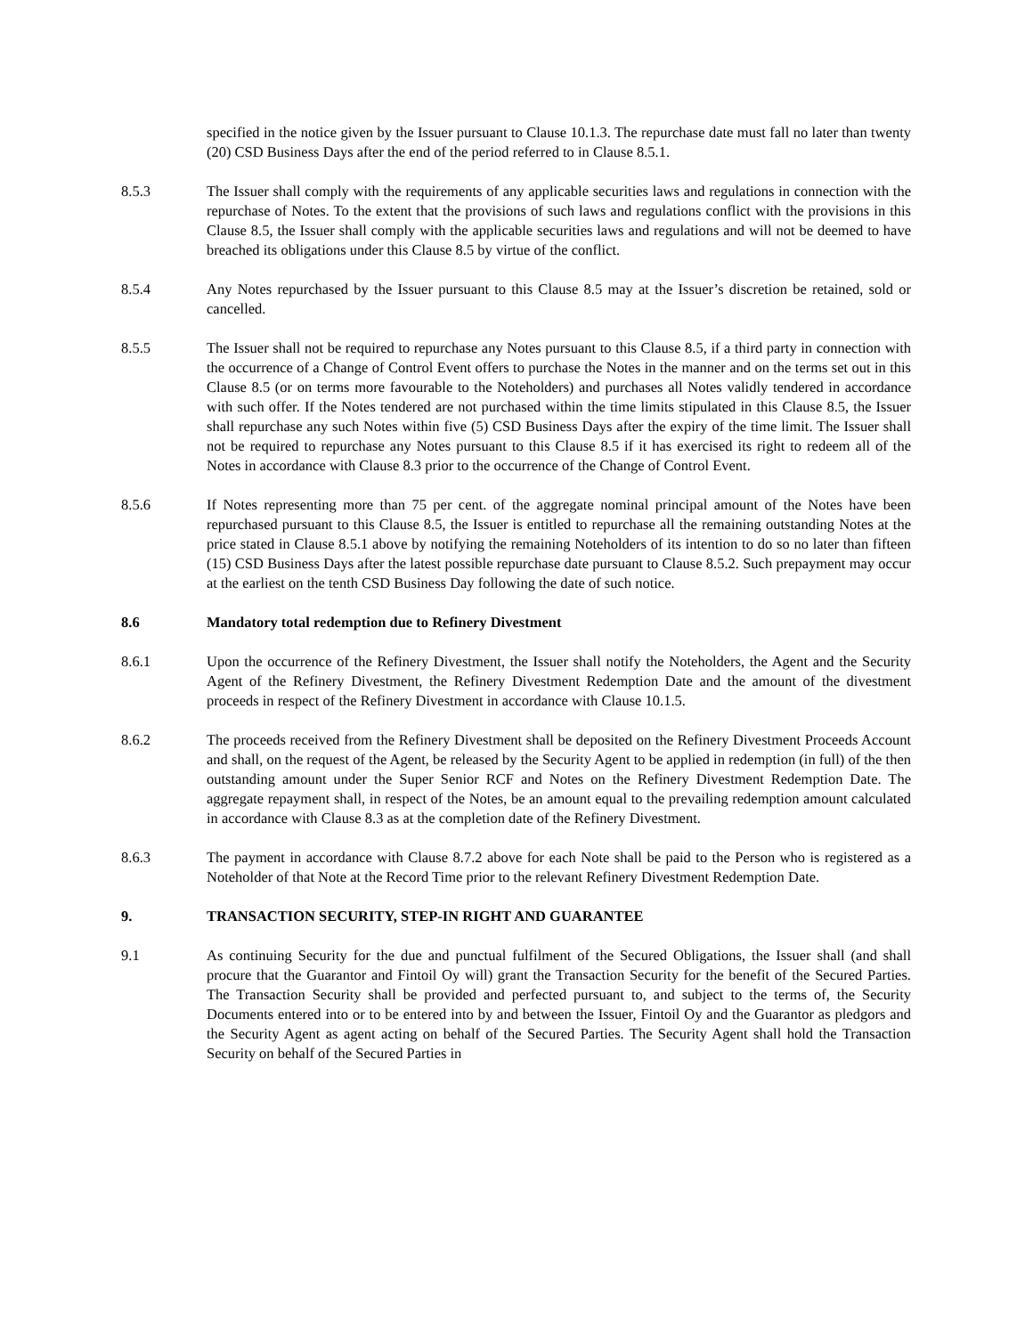specified in the notice given by the Issuer pursuant to Clause 10.1.3. The repurchase date must fall no later than twenty (20) CSD Business Days after the end of the period referred to in Clause 8.5.1.
8.5.3 The Issuer shall comply with the requirements of any applicable securities laws and regulations in connection with the repurchase of Notes. To the extent that the provisions of such laws and regulations conflict with the provisions in this Clause 8.5, the Issuer shall comply with the applicable securities laws and regulations and will not be deemed to have breached its obligations under this Clause 8.5 by virtue of the conflict.
8.5.4 Any Notes repurchased by the Issuer pursuant to this Clause 8.5 may at the Issuer’s discretion be retained, sold or cancelled.
8.5.5 The Issuer shall not be required to repurchase any Notes pursuant to this Clause 8.5, if a third party in connection with the occurrence of a Change of Control Event offers to purchase the Notes in the manner and on the terms set out in this Clause 8.5 (or on terms more favourable to the Noteholders) and purchases all Notes validly tendered in accordance with such offer. If the Notes tendered are not purchased within the time limits stipulated in this Clause 8.5, the Issuer shall repurchase any such Notes within five (5) CSD Business Days after the expiry of the time limit. The Issuer shall not be required to repurchase any Notes pursuant to this Clause 8.5 if it has exercised its right to redeem all of the Notes in accordance with Clause 8.3 prior to the occurrence of the Change of Control Event.
8.5.6 If Notes representing more than 75 per cent. of the aggregate nominal principal amount of the Notes have been repurchased pursuant to this Clause 8.5, the Issuer is entitled to repurchase all the remaining outstanding Notes at the price stated in Clause 8.5.1 above by notifying the remaining Noteholders of its intention to do so no later than fifteen (15) CSD Business Days after the latest possible repurchase date pursuant to Clause 8.5.2. Such prepayment may occur at the earliest on the tenth CSD Business Day following the date of such notice.
8.6 Mandatory total redemption due to Refinery Divestment
8.6.1 Upon the occurrence of the Refinery Divestment, the Issuer shall notify the Noteholders, the Agent and the Security Agent of the Refinery Divestment, the Refinery Divestment Redemption Date and the amount of the divestment proceeds in respect of the Refinery Divestment in accordance with Clause 10.1.5.
8.6.2 The proceeds received from the Refinery Divestment shall be deposited on the Refinery Divestment Proceeds Account and shall, on the request of the Agent, be released by the Security Agent to be applied in redemption (in full) of the then outstanding amount under the Super Senior RCF and Notes on the Refinery Divestment Redemption Date. The aggregate repayment shall, in respect of the Notes, be an amount equal to the prevailing redemption amount calculated in accordance with Clause 8.3 as at the completion date of the Refinery Divestment.
8.6.3 The payment in accordance with Clause 8.7.2 above for each Note shall be paid to the Person who is registered as a Noteholder of that Note at the Record Time prior to the relevant Refinery Divestment Redemption Date.
9. TRANSACTION SECURITY, STEP-IN RIGHT AND GUARANTEE
9.1 As continuing Security for the due and punctual fulfilment of the Secured Obligations, the Issuer shall (and shall procure that the Guarantor and Fintoil Oy will) grant the Transaction Security for the benefit of the Secured Parties. The Transaction Security shall be provided and perfected pursuant to, and subject to the terms of, the Security Documents entered into or to be entered into by and between the Issuer, Fintoil Oy and the Guarantor as pledgors and the Security Agent as agent acting on behalf of the Secured Parties. The Security Agent shall hold the Transaction Security on behalf of the Secured Parties in